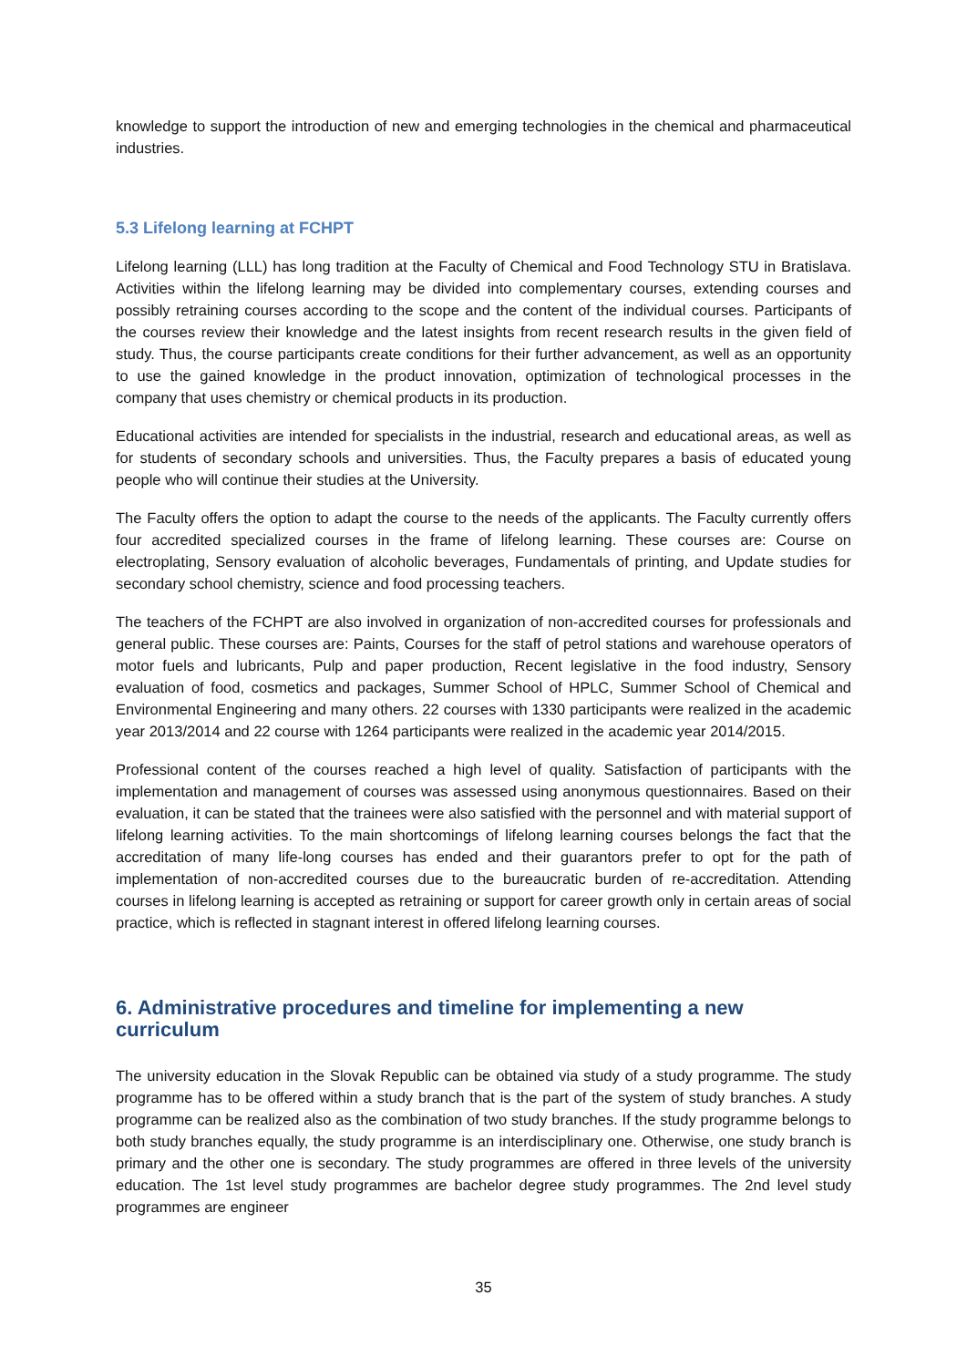knowledge to support the introduction of new and emerging technologies in the chemical and pharmaceutical industries.
5.3 Lifelong learning at FCHPT
Lifelong learning (LLL) has long tradition at the Faculty of Chemical and Food Technology STU in Bratislava. Activities within the lifelong learning may be divided into complementary courses, extending courses and possibly retraining courses according to the scope and the content of the individual courses. Participants of the courses review their knowledge and the latest insights from recent research results in the given field of study. Thus, the course participants create conditions for their further advancement, as well as an opportunity to use the gained knowledge in the product innovation, optimization of technological processes in the company that uses chemistry or chemical products in its production.
Educational activities are intended for specialists in the industrial, research and educational areas, as well as for students of secondary schools and universities. Thus, the Faculty prepares a basis of educated young people who will continue their studies at the University.
The Faculty offers the option to adapt the course to the needs of the applicants. The Faculty currently offers four accredited specialized courses in the frame of lifelong learning. These courses are: Course on electroplating, Sensory evaluation of alcoholic beverages, Fundamentals of printing, and Update studies for secondary school chemistry, science and food processing teachers.
The teachers of the FCHPT are also involved in organization of non-accredited courses for professionals and general public. These courses are: Paints, Courses for the staff of petrol stations and warehouse operators of motor fuels and lubricants, Pulp and paper production, Recent legislative in the food industry, Sensory evaluation of food, cosmetics and packages, Summer School of HPLC, Summer School of Chemical and Environmental Engineering and many others. 22 courses with 1330 participants were realized in the academic year 2013/2014 and 22 course with 1264 participants were realized in the academic year 2014/2015.
Professional content of the courses reached a high level of quality. Satisfaction of participants with the implementation and management of courses was assessed using anonymous questionnaires. Based on their evaluation, it can be stated that the trainees were also satisfied with the personnel and with material support of lifelong learning activities. To the main shortcomings of lifelong learning courses belongs the fact that the accreditation of many life-long courses has ended and their guarantors prefer to opt for the path of implementation of non-accredited courses due to the bureaucratic burden of re-accreditation. Attending courses in lifelong learning is accepted as retraining or support for career growth only in certain areas of social practice, which is reflected in stagnant interest in offered lifelong learning courses.
6. Administrative procedures and timeline for implementing a new curriculum
The university education in the Slovak Republic can be obtained via study of a study programme. The study programme has to be offered within a study branch that is the part of the system of study branches. A study programme can be realized also as the combination of two study branches. If the study programme belongs to both study branches equally, the study programme is an interdisciplinary one. Otherwise, one study branch is primary and the other one is secondary. The study programmes are offered in three levels of the university education. The 1st level study programmes are bachelor degree study programmes. The 2nd level study programmes are engineer
35